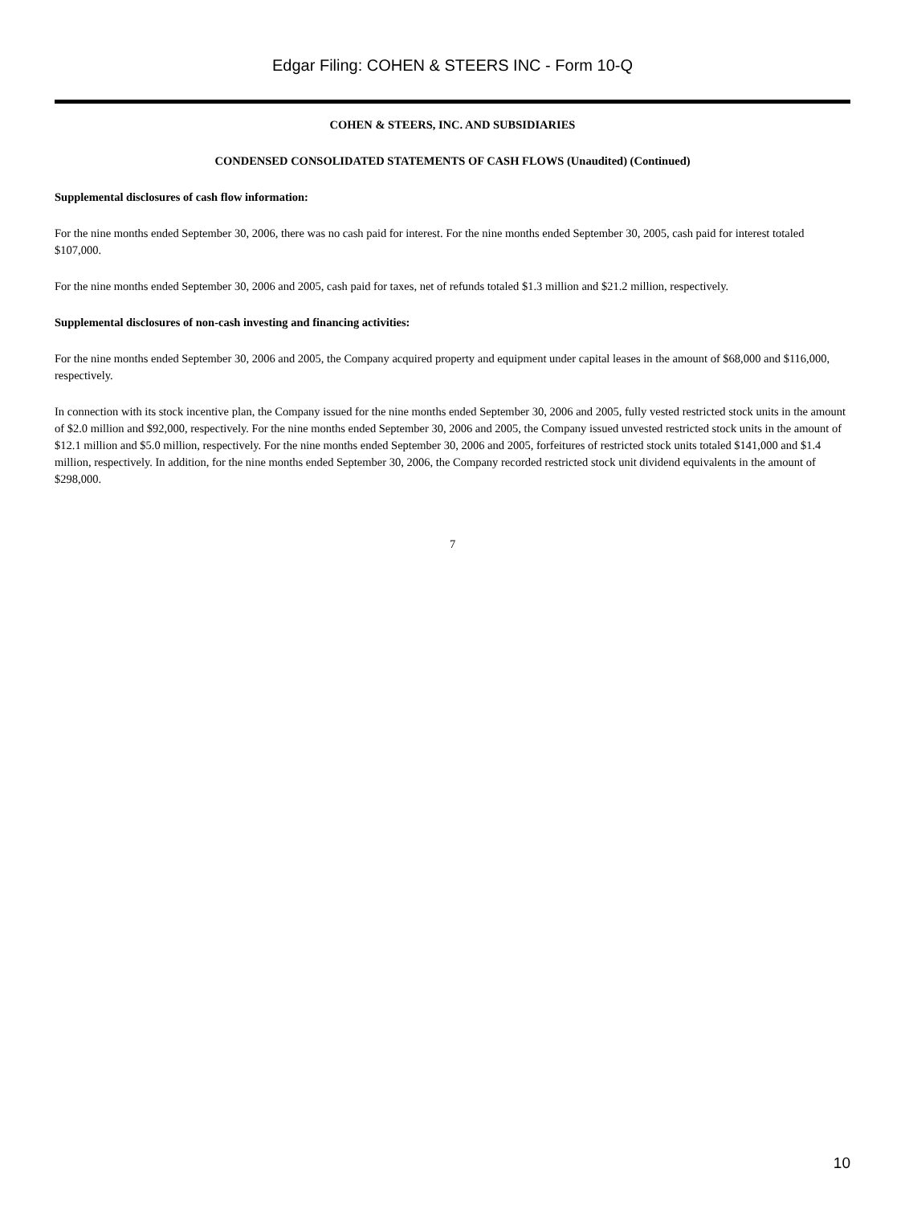Edgar Filing: COHEN & STEERS INC - Form 10-Q
COHEN & STEERS, INC. AND SUBSIDIARIES
CONDENSED CONSOLIDATED STATEMENTS OF CASH FLOWS (Unaudited) (Continued)
Supplemental disclosures of cash flow information:
For the nine months ended September 30, 2006, there was no cash paid for interest. For the nine months ended September 30, 2005, cash paid for interest totaled $107,000.
For the nine months ended September 30, 2006 and 2005, cash paid for taxes, net of refunds totaled $1.3 million and $21.2 million, respectively.
Supplemental disclosures of non-cash investing and financing activities:
For the nine months ended September 30, 2006 and 2005, the Company acquired property and equipment under capital leases in the amount of $68,000 and $116,000, respectively.
In connection with its stock incentive plan, the Company issued for the nine months ended September 30, 2006 and 2005, fully vested restricted stock units in the amount of $2.0 million and $92,000, respectively. For the nine months ended September 30, 2006 and 2005, the Company issued unvested restricted stock units in the amount of $12.1 million and $5.0 million, respectively. For the nine months ended September 30, 2006 and 2005, forfeitures of restricted stock units totaled $141,000 and $1.4 million, respectively. In addition, for the nine months ended September 30, 2006, the Company recorded restricted stock unit dividend equivalents in the amount of $298,000.
7
10